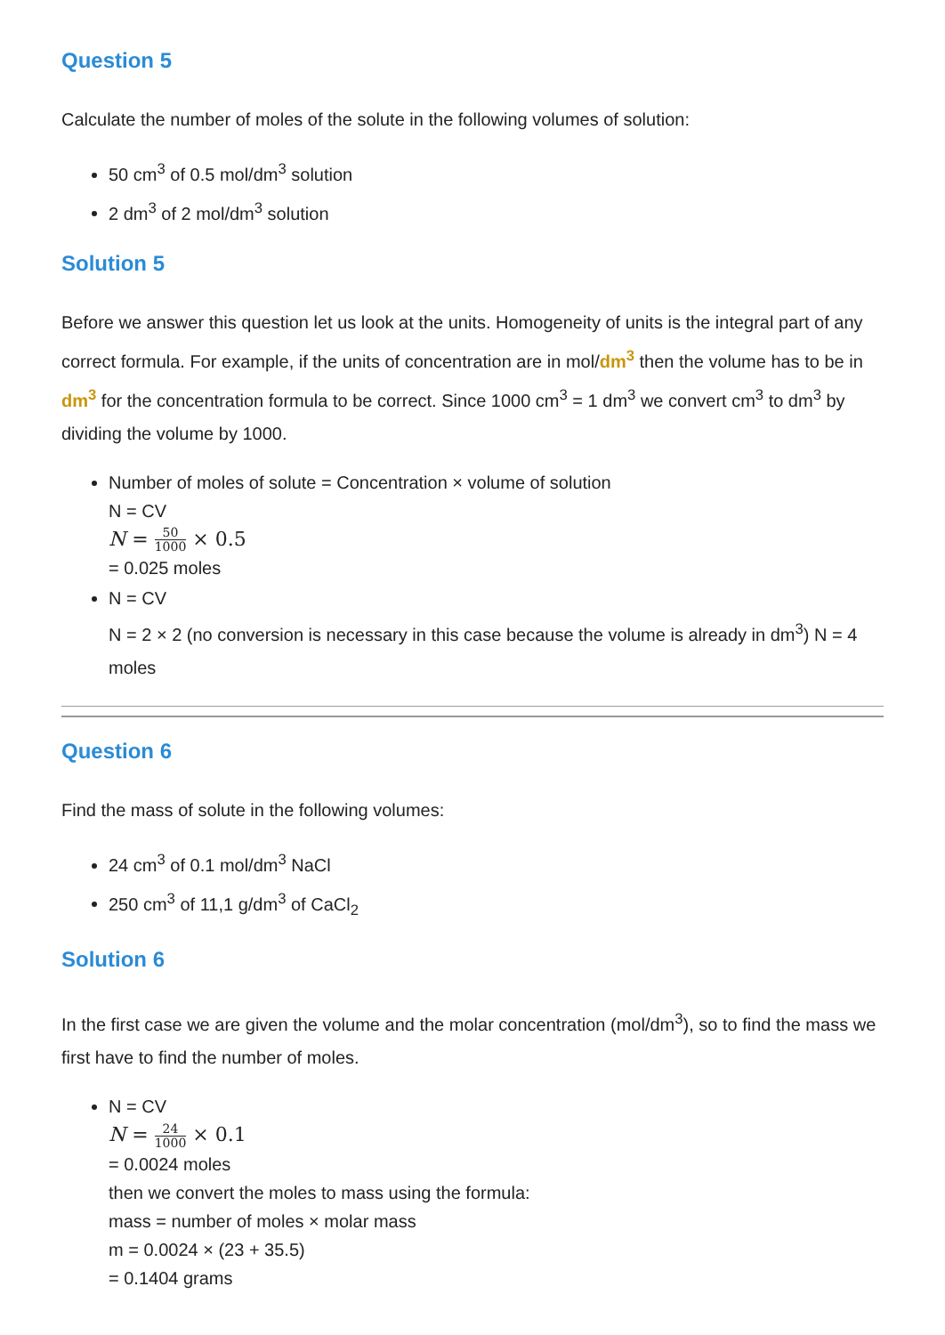Question 5
Calculate the number of moles of the solute in the following volumes of solution:
50 cm<sup>3</sup> of 0.5 mol/dm<sup>3</sup> solution
2 dm<sup>3</sup> of 2 mol/dm<sup>3</sup> solution
Solution 5
Before we answer this question let us look at the units. Homogeneity of units is the integral part of any correct formula. For example, if the units of concentration are in mol/dm<sup>3</sup> then the volume has to be in dm<sup>3</sup> for the concentration formula to be correct. Since 1000 cm<sup>3</sup> = 1 dm<sup>3</sup> we convert cm<sup>3</sup> to dm<sup>3</sup> by dividing the volume by 1000.
Number of moles of solute = Concentration × volume of solution
N = CV
N = 50 1000 × 0.5
= 0.025 moles
N = CV
N = 2 × 2 (no conversion is necessary in this case because the volume is already in dm<sup>3</sup>) N = 4 moles
Question 6
Find the mass of solute in the following volumes:
24 cm<sup>3</sup> of 0.1 mol/dm<sup>3</sup> NaCl
250 cm<sup>3</sup> of 11,1 g/dm<sup>3</sup> of CaCl<sub>2</sub>
Solution 6
In the first case we are given the volume and the molar concentration (mol/dm<sup>3</sup>), so to find the mass we first have to find the number of moles.
N = CV
N = 24 1000 × 0.1
= 0.0024 moles
then we convert the moles to mass using the formula:
mass = number of moles × molar mass
m = 0.0024 × (23 + 35.5)
= 0.1404 grams